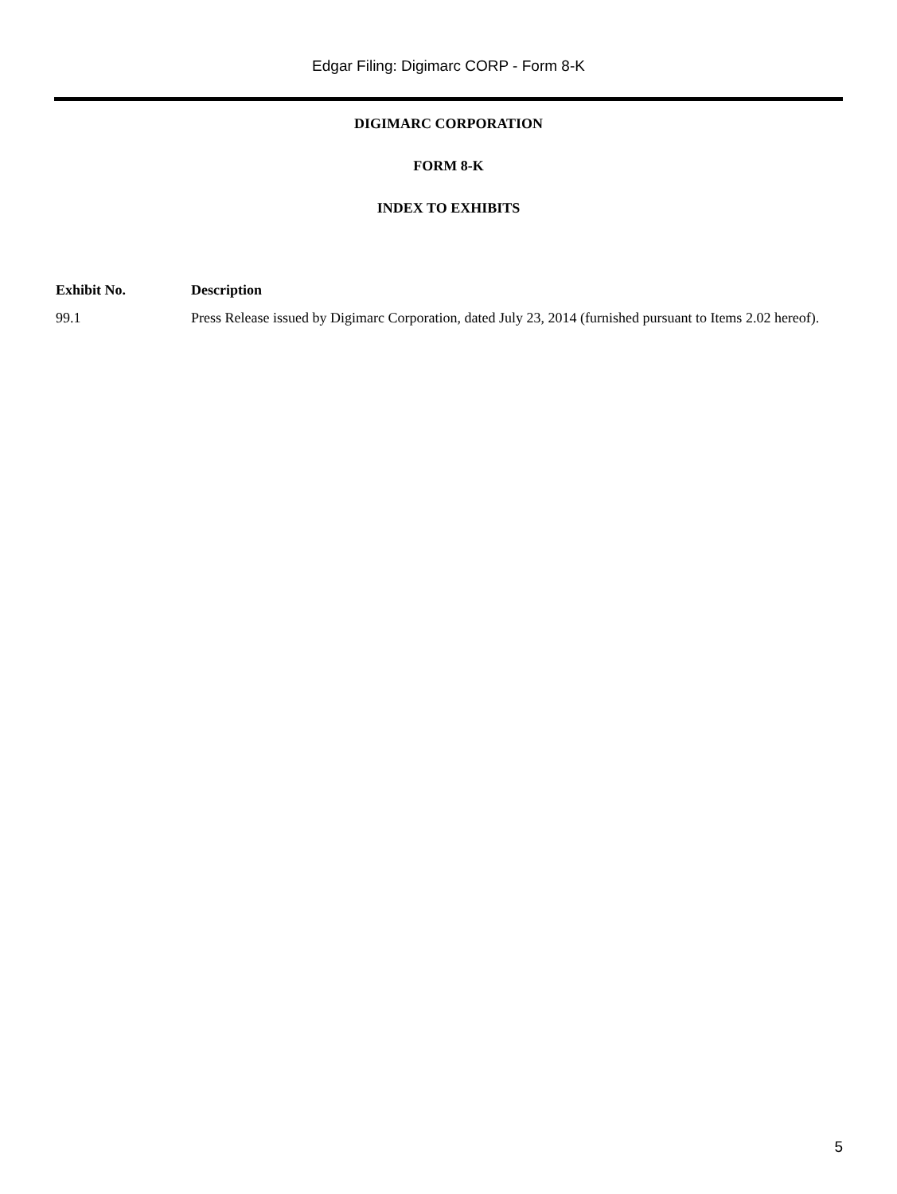Edgar Filing: Digimarc CORP - Form 8-K
DIGIMARC CORPORATION
FORM 8-K
INDEX TO EXHIBITS
| Exhibit No. | Description |
| --- | --- |
| 99.1 | Press Release issued by Digimarc Corporation, dated July 23, 2014 (furnished pursuant to Items 2.02 hereof). |
5